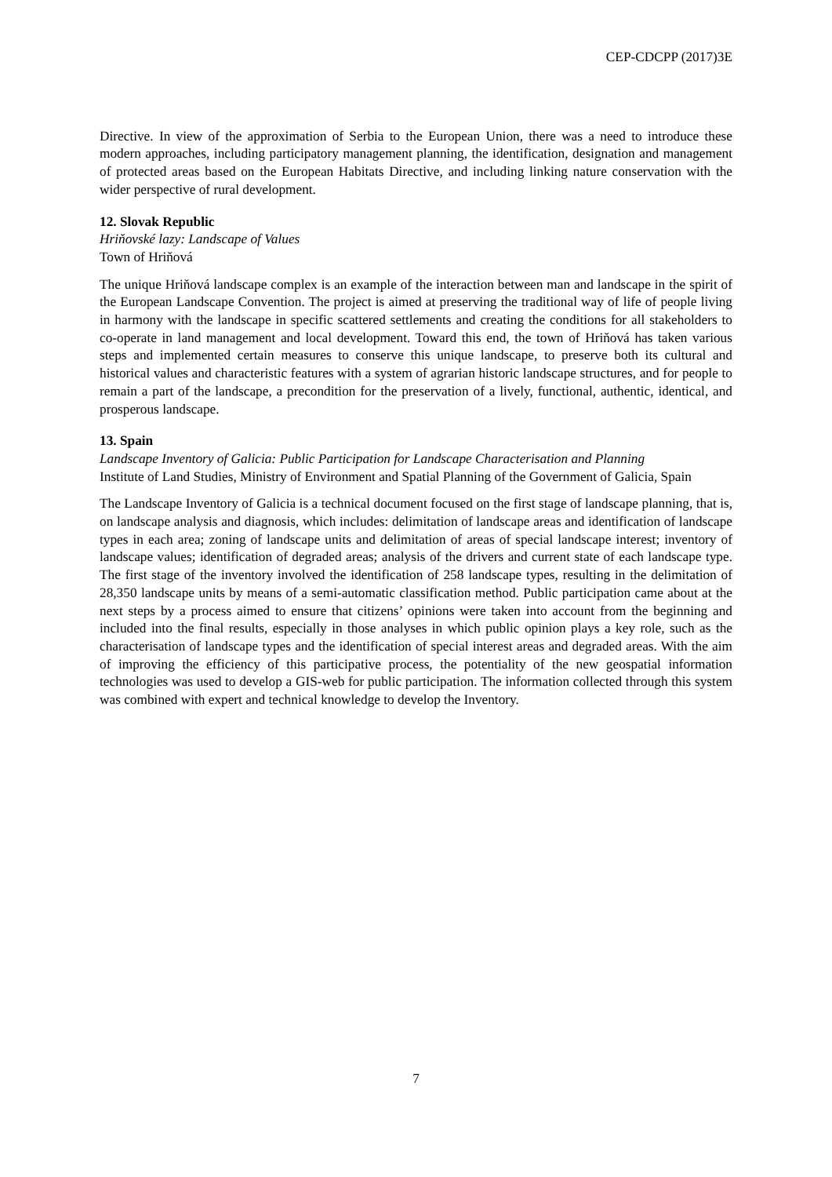CEP-CDCPP (2017)3E
Directive. In view of the approximation of Serbia to the European Union, there was a need to introduce these modern approaches, including participatory management planning, the identification, designation and management of protected areas based on the European Habitats Directive, and including linking nature conservation with the wider perspective of rural development.
12. Slovak Republic
Hriňovské lazy: Landscape of Values
Town of Hriňová
The unique Hriňová landscape complex is an example of the interaction between man and landscape in the spirit of the European Landscape Convention. The project is aimed at preserving the traditional way of life of people living in harmony with the landscape in specific scattered settlements and creating the conditions for all stakeholders to co-operate in land management and local development. Toward this end, the town of Hriňová has taken various steps and implemented certain measures to conserve this unique landscape, to preserve both its cultural and historical values and characteristic features with a system of agrarian historic landscape structures, and for people to remain a part of the landscape, a precondition for the preservation of a lively, functional, authentic, identical, and prosperous landscape.
13. Spain
Landscape Inventory of Galicia: Public Participation for Landscape Characterisation and Planning
Institute of Land Studies, Ministry of Environment and Spatial Planning of the Government of Galicia, Spain
The Landscape Inventory of Galicia is a technical document focused on the first stage of landscape planning, that is, on landscape analysis and diagnosis, which includes: delimitation of landscape areas and identification of landscape types in each area; zoning of landscape units and delimitation of areas of special landscape interest; inventory of landscape values; identification of degraded areas; analysis of the drivers and current state of each landscape type. The first stage of the inventory involved the identification of 258 landscape types, resulting in the delimitation of 28,350 landscape units by means of a semi-automatic classification method. Public participation came about at the next steps by a process aimed to ensure that citizens’ opinions were taken into account from the beginning and included into the final results, especially in those analyses in which public opinion plays a key role, such as the characterisation of landscape types and the identification of special interest areas and degraded areas. With the aim of improving the efficiency of this participative process, the potentiality of the new geospatial information technologies was used to develop a GIS-web for public participation. The information collected through this system was combined with expert and technical knowledge to develop the Inventory.
7